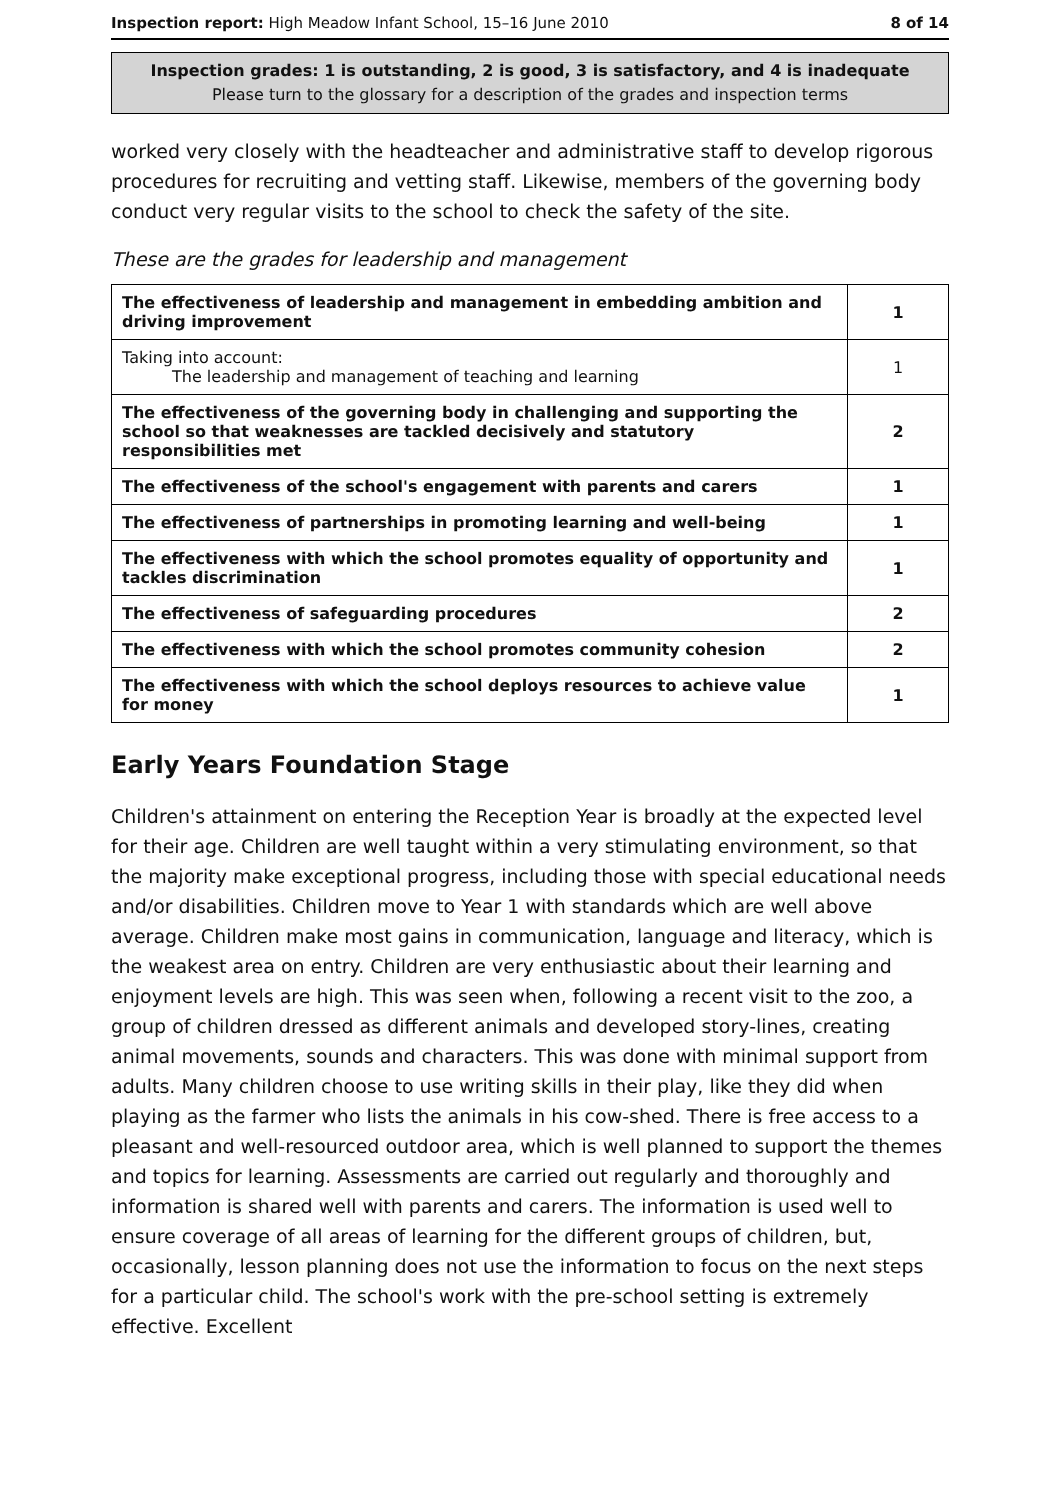Inspection report: High Meadow Infant School, 15–16 June 2010 8 of 14
Inspection grades: 1 is outstanding, 2 is good, 3 is satisfactory, and 4 is inadequate
Please turn to the glossary for a description of the grades and inspection terms
worked very closely with the headteacher and administrative staff to develop rigorous procedures for recruiting and vetting staff. Likewise, members of the governing body conduct very regular visits to the school to check the safety of the site.
These are the grades for leadership and management
| The effectiveness of leadership and management in embedding ambition and driving improvement | 1 |
| Taking into account: The leadership and management of teaching and learning | 1 |
| The effectiveness of the governing body in challenging and supporting the school so that weaknesses are tackled decisively and statutory responsibilities met | 2 |
| The effectiveness of the school's engagement with parents and carers | 1 |
| The effectiveness of partnerships in promoting learning and well-being | 1 |
| The effectiveness with which the school promotes equality of opportunity and tackles discrimination | 1 |
| The effectiveness of safeguarding procedures | 2 |
| The effectiveness with which the school promotes community cohesion | 2 |
| The effectiveness with which the school deploys resources to achieve value for money | 1 |
Early Years Foundation Stage
Children's attainment on entering the Reception Year is broadly at the expected level for their age. Children are well taught within a very stimulating environment, so that the majority make exceptional progress, including those with special educational needs and/or disabilities. Children move to Year 1 with standards which are well above average. Children make most gains in communication, language and literacy, which is the weakest area on entry. Children are very enthusiastic about their learning and enjoyment levels are high. This was seen when, following a recent visit to the zoo, a group of children dressed as different animals and developed story-lines, creating animal movements, sounds and characters. This was done with minimal support from adults. Many children choose to use writing skills in their play, like they did when playing as the farmer who lists the animals in his cow-shed. There is free access to a pleasant and well-resourced outdoor area, which is well planned to support the themes and topics for learning. Assessments are carried out regularly and thoroughly and information is shared well with parents and carers. The information is used well to ensure coverage of all areas of learning for the different groups of children, but, occasionally, lesson planning does not use the information to focus on the next steps for a particular child. The school's work with the pre-school setting is extremely effective. Excellent